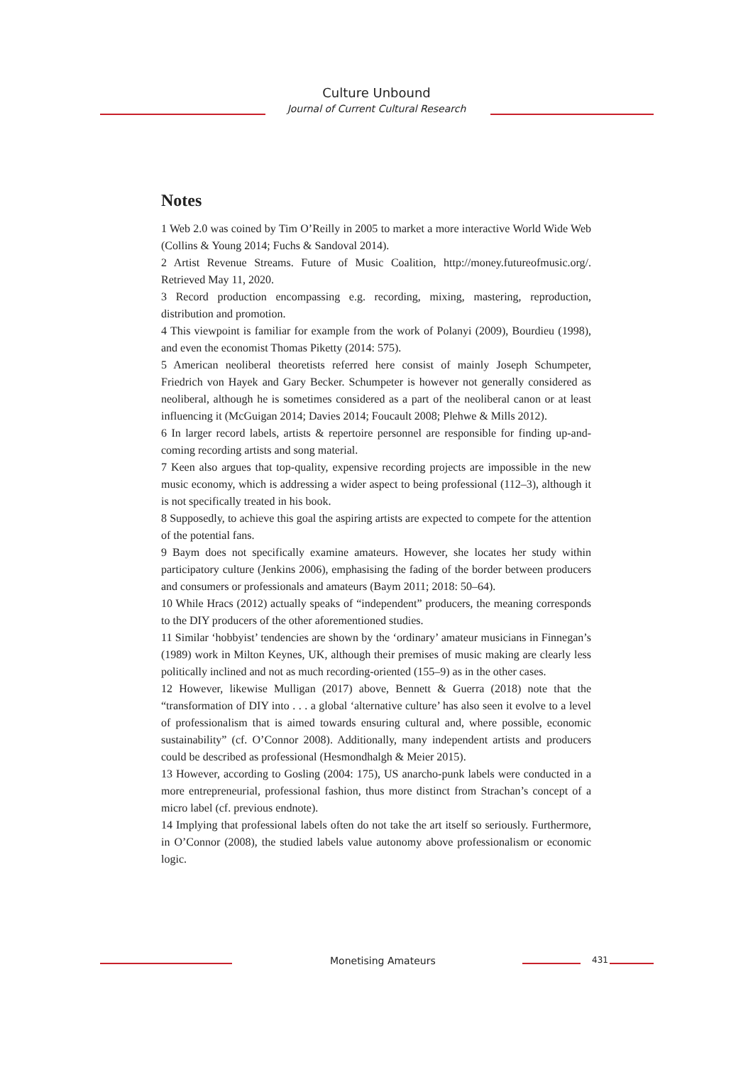Culture Unbound
Journal of Current Cultural Research
Notes
1 Web 2.0 was coined by Tim O’Reilly in 2005 to market a more interactive World Wide Web (Collins & Young 2014; Fuchs & Sandoval 2014).
2 Artist Revenue Streams. Future of Music Coalition, http://money.futureofmusic.org/. Retrieved May 11, 2020.
3 Record production encompassing e.g. recording, mixing, mastering, reproduction, distribution and promotion.
4 This viewpoint is familiar for example from the work of Polanyi (2009), Bourdieu (1998), and even the economist Thomas Piketty (2014: 575).
5 American neoliberal theoretists referred here consist of mainly Joseph Schumpeter, Friedrich von Hayek and Gary Becker. Schumpeter is however not generally considered as neoliberal, although he is sometimes considered as a part of the neoliberal canon or at least influencing it (McGuigan 2014; Davies 2014; Foucault 2008; Plehwe & Mills 2012).
6 In larger record labels, artists & repertoire personnel are responsible for finding up-and-coming recording artists and song material.
7 Keen also argues that top-quality, expensive recording projects are impossible in the new music economy, which is addressing a wider aspect to being professional (112–3), although it is not specifically treated in his book.
8 Supposedly, to achieve this goal the aspiring artists are expected to compete for the attention of the potential fans.
9 Baym does not specifically examine amateurs. However, she locates her study within participatory culture (Jenkins 2006), emphasising the fading of the border between producers and consumers or professionals and amateurs (Baym 2011; 2018: 50–64).
10 While Hracs (2012) actually speaks of “independent” producers, the meaning corresponds to the DIY producers of the other aforementioned studies.
11 Similar ‘hobbyist’ tendencies are shown by the ‘ordinary’ amateur musicians in Finnegan’s (1989) work in Milton Keynes, UK, although their premises of music making are clearly less politically inclined and not as much recording-oriented (155–9) as in the other cases.
12 However, likewise Mulligan (2017) above, Bennett & Guerra (2018) note that the “transformation of DIY into . . . a global ‘alternative culture’ has also seen it evolve to a level of professionalism that is aimed towards ensuring cultural and, where possible, economic sustainability” (cf. O’Connor 2008). Additionally, many independent artists and producers could be described as professional (Hesmondhalgh & Meier 2015).
13 However, according to Gosling (2004: 175), US anarcho-punk labels were conducted in a more entrepreneurial, professional fashion, thus more distinct from Strachan’s concept of a micro label (cf. previous endnote).
14 Implying that professional labels often do not take the art itself so seriously. Furthermore, in O’Connor (2008), the studied labels value autonomy above professionalism or economic logic.
Monetising Amateurs 431